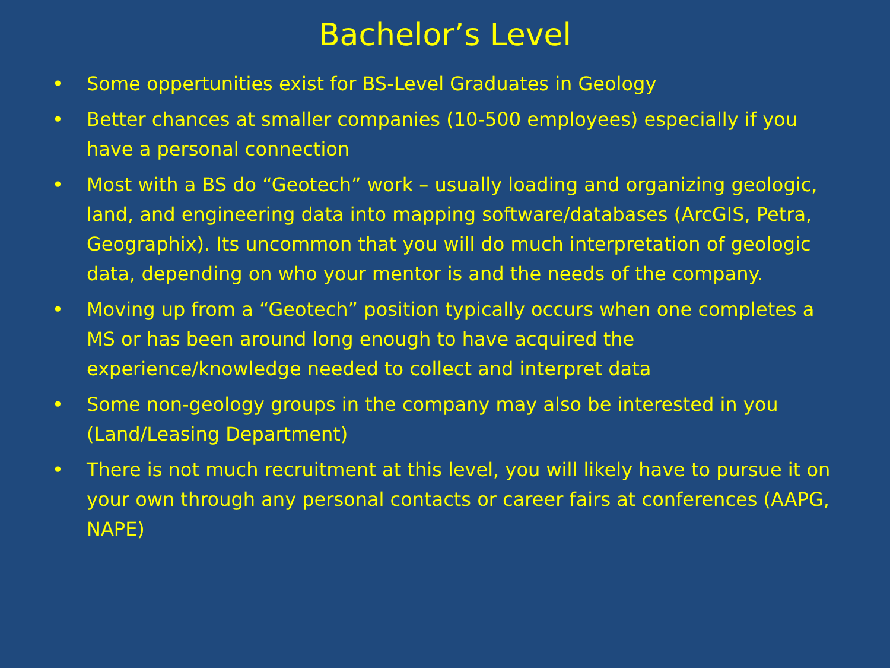Bachelor’s Level
• Some oppertunities exist for BS-Level Graduates in Geology
• Better chances at smaller companies (10-500 employees) especially if you have a personal connection
• Most with a BS do “Geotech” work – usually loading and organizing geologic, land, and engineering data into mapping software/databases (ArcGIS, Petra, Geographix). Its uncommon that you will do much interpretation of geologic data, depending on who your mentor is and the needs of the company.
• Moving up from a “Geotech” position typically occurs when one completes a MS or has been around long enough to have acquired the experience/knowledge needed to collect and interpret data
• Some non-geology groups in the company may also be interested in you (Land/Leasing Department)
• There is not much recruitment at this level, you will likely have to pursue it on your own through any personal contacts or career fairs at conferences (AAPG, NAPE)